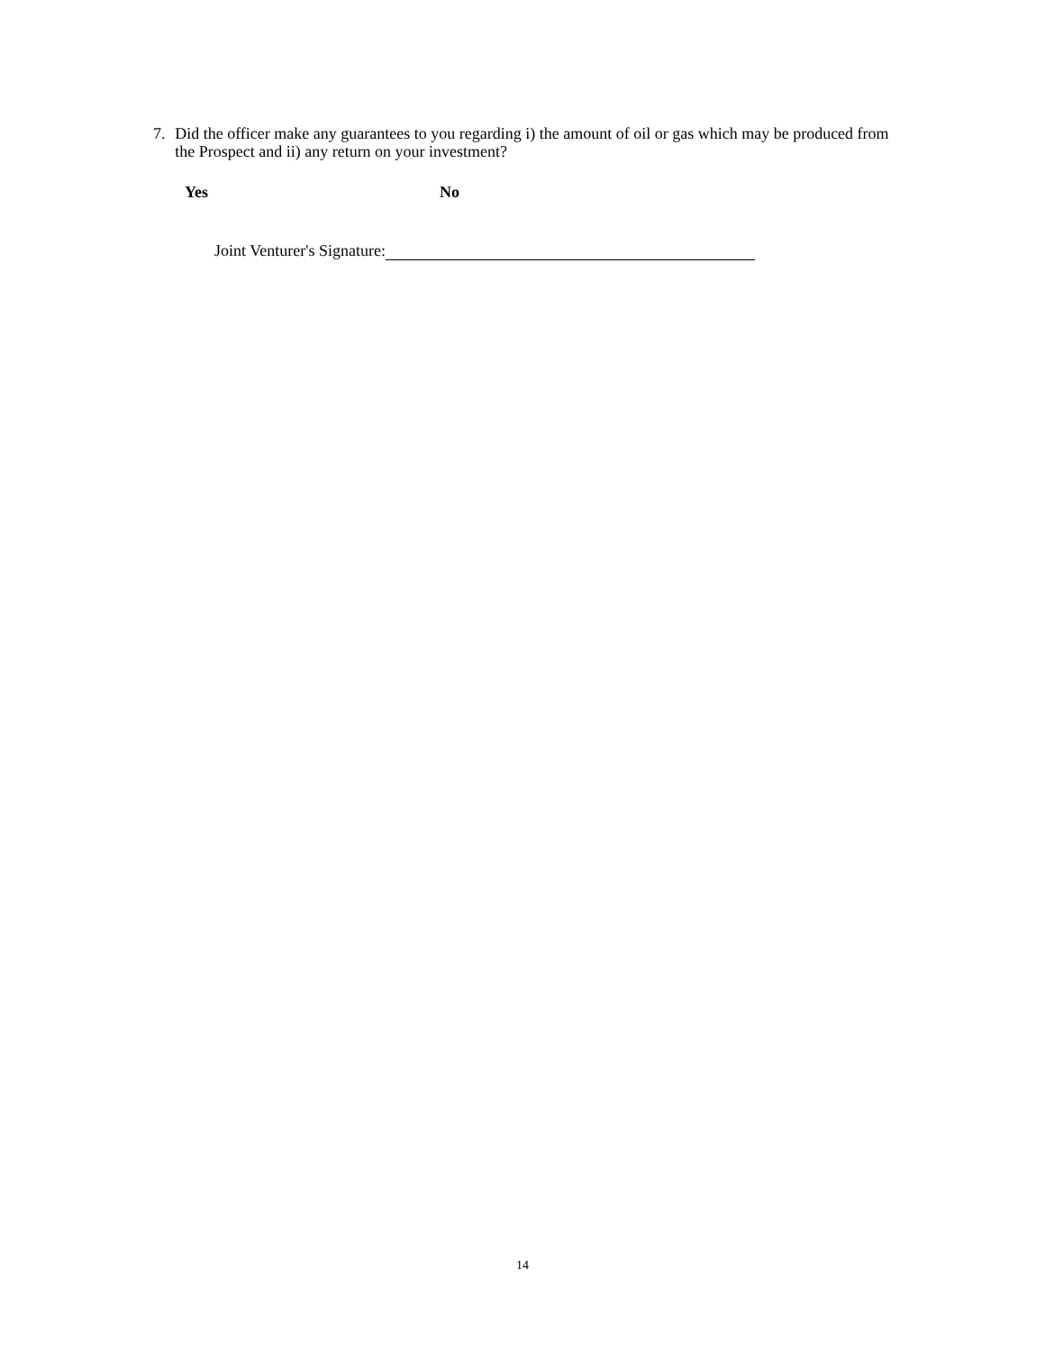7. Did the officer make any guarantees to you regarding i) the amount of oil or gas which may be produced from the Prospect and ii) any return on your investment?
Yes No
Joint Venturer's Signature:
14